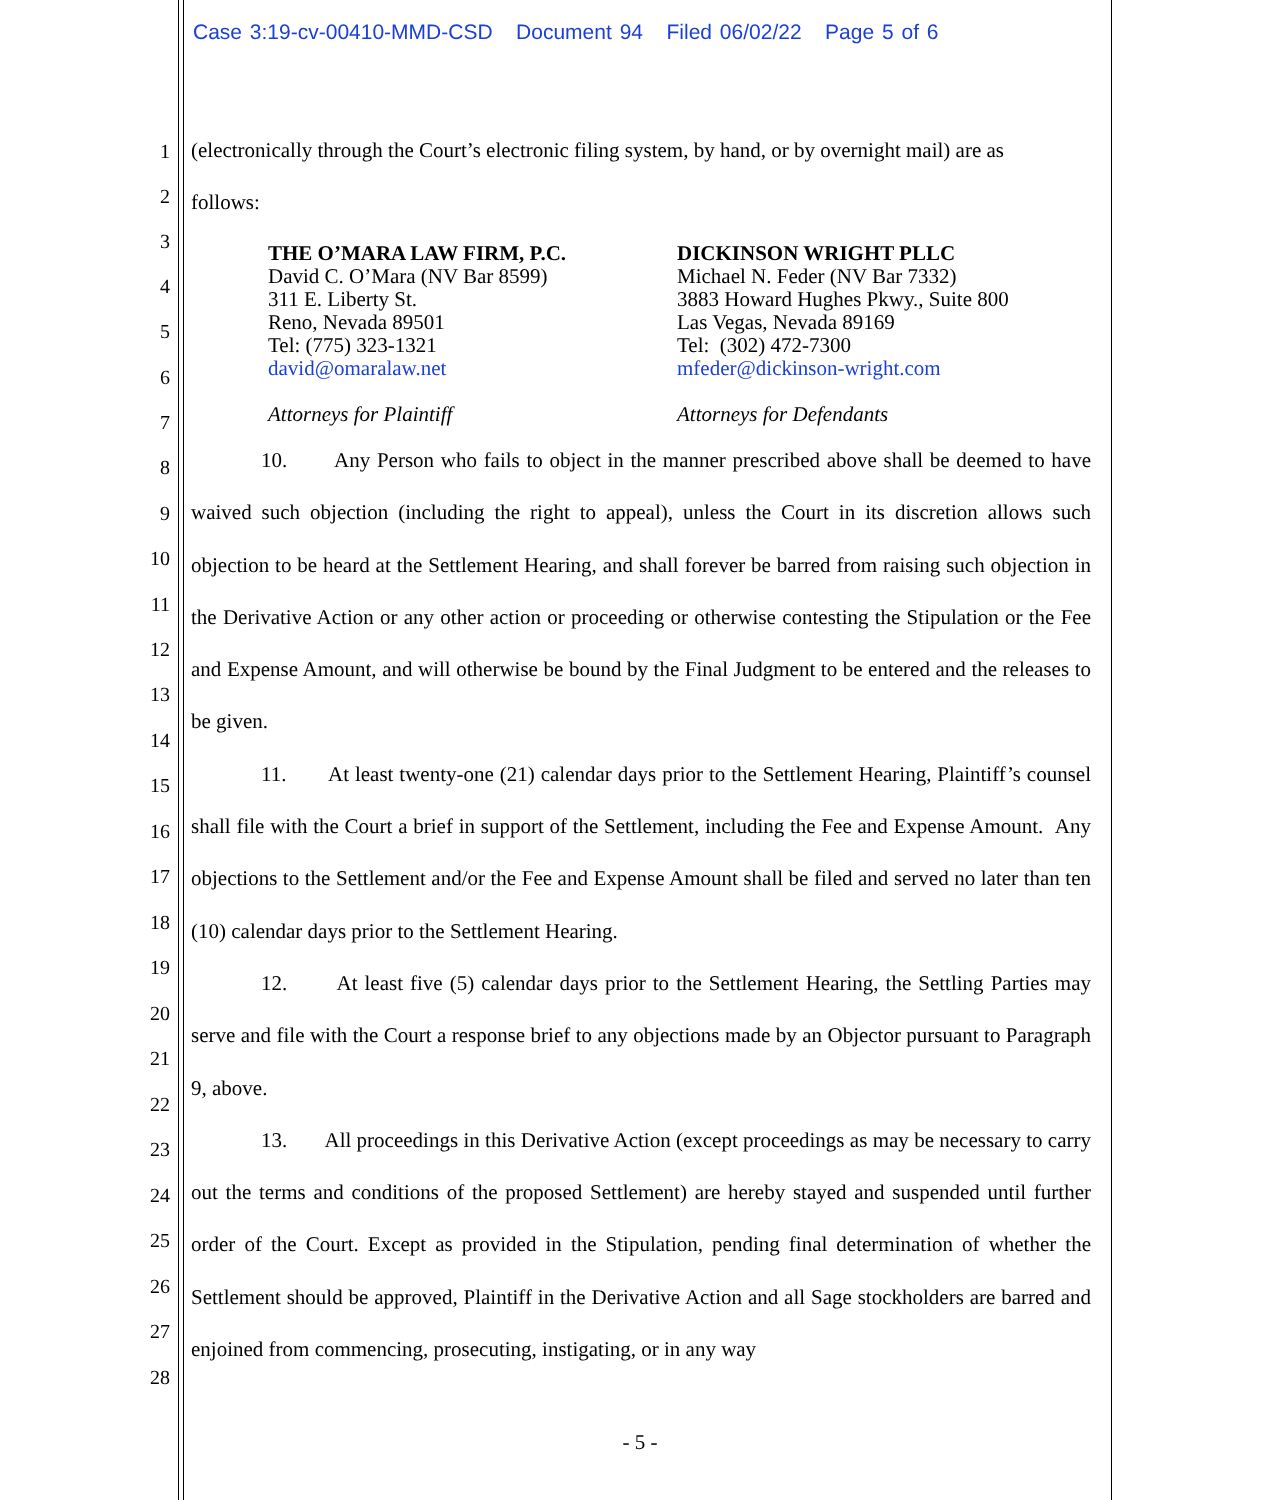Case 3:19-cv-00410-MMD-CSD Document 94 Filed 06/02/22 Page 5 of 6
1
2
3
4
5
6
7
8
9
10
11
12
13
14
15
16
17
18
19
20
21
22
23
24
25
26
27
28
(electronically through the Court’s electronic filing system, by hand, or by overnight mail) are as
follows:
THE O’MARA LAW FIRM, P.C.
David C. O’Mara (NV Bar 8599)
311 E. Liberty St.
Reno, Nevada 89501
Tel: (775) 323-1321
david@omaralaw.net
Attorneys for Plaintiff
DICKINSON WRIGHT PLLC
Michael N. Feder (NV Bar 7332)
3883 Howard Hughes Pkwy., Suite 800
Las Vegas, Nevada 89169
Tel: (302) 472-7300
mfeder@dickinson-wright.com
Attorneys for Defendants
10. Any Person who fails to object in the manner prescribed above shall be deemed to have waived such objection (including the right to appeal), unless the Court in its discretion allows such objection to be heard at the Settlement Hearing, and shall forever be barred from raising such objection in the Derivative Action or any other action or proceeding or otherwise contesting the Stipulation or the Fee and Expense Amount, and will otherwise be bound by the Final Judgment to be entered and the releases to be given.
11. At least twenty-one (21) calendar days prior to the Settlement Hearing, Plaintiff’s counsel shall file with the Court a brief in support of the Settlement, including the Fee and Expense Amount. Any objections to the Settlement and/or the Fee and Expense Amount shall be filed and served no later than ten (10) calendar days prior to the Settlement Hearing.
12. At least five (5) calendar days prior to the Settlement Hearing, the Settling Parties may serve and file with the Court a response brief to any objections made by an Objector pursuant to Paragraph 9, above.
13. All proceedings in this Derivative Action (except proceedings as may be necessary to carry out the terms and conditions of the proposed Settlement) are hereby stayed and suspended until further order of the Court. Except as provided in the Stipulation, pending final determination of whether the Settlement should be approved, Plaintiff in the Derivative Action and all Sage stockholders are barred and enjoined from commencing, prosecuting, instigating, or in any way
- 5 -